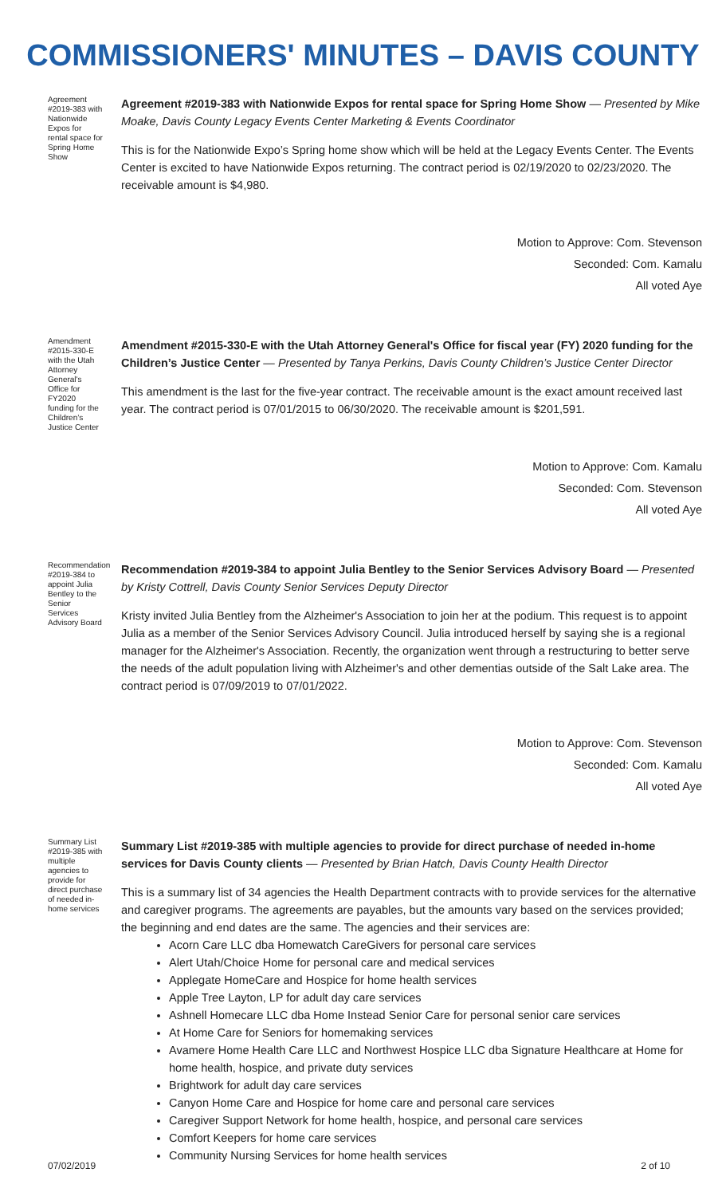COMMISSIONERS' MINUTES – DAVIS COUNTY
Agreement #2019-383 with Nationwide Expos for rental space for Spring Home Show
Agreement #2019-383 with Nationwide Expos for rental space for Spring Home Show — Presented by Mike Moake, Davis County Legacy Events Center Marketing & Events Coordinator
This is for the Nationwide Expo’s Spring home show which will be held at the Legacy Events Center. The Events Center is excited to have Nationwide Expos returning. The contract period is 02/19/2020 to 02/23/2020. The receivable amount is $4,980.
Motion to Approve: Com. Stevenson
Seconded: Com. Kamalu
All voted Aye
Amendment #2015-330-E with the Utah Attorney General's Office for FY2020 funding for the Children’s Justice Center
Amendment #2015-330-E with the Utah Attorney General's Office for fiscal year (FY) 2020 funding for the Children’s Justice Center — Presented by Tanya Perkins, Davis County Children’s Justice Center Director
This amendment is the last for the five-year contract. The receivable amount is the exact amount received last year. The contract period is 07/01/2015 to 06/30/2020. The receivable amount is $201,591.
Motion to Approve: Com. Kamalu
Seconded: Com. Stevenson
All voted Aye
Recommendation #2019-384 to appoint Julia Bentley to the Senior Services Advisory Board
Recommendation #2019-384 to appoint Julia Bentley to the Senior Services Advisory Board — Presented by Kristy Cottrell, Davis County Senior Services Deputy Director
Kristy invited Julia Bentley from the Alzheimer's Association to join her at the podium. This request is to appoint Julia as a member of the Senior Services Advisory Council. Julia introduced herself by saying she is a regional manager for the Alzheimer's Association. Recently, the organization went through a restructuring to better serve the needs of the adult population living with Alzheimer's and other dementias outside of the Salt Lake area. The contract period is 07/09/2019 to 07/01/2022.
Motion to Approve: Com. Stevenson
Seconded: Com. Kamalu
All voted Aye
Summary List #2019-385 with multiple agencies to provide for direct purchase of needed in-home services
Summary List #2019-385 with multiple agencies to provide for direct purchase of needed in-home services for Davis County clients — Presented by Brian Hatch, Davis County Health Director
This is a summary list of 34 agencies the Health Department contracts with to provide services for the alternative and caregiver programs. The agreements are payables, but the amounts vary based on the services provided; the beginning and end dates are the same. The agencies and their services are:
Acorn Care LLC dba Homewatch CareGivers for personal care services
Alert Utah/Choice Home for personal care and medical services
Applegate HomeCare and Hospice for home health services
Apple Tree Layton, LP for adult day care services
Ashnell Homecare LLC dba Home Instead Senior Care for personal senior care services
At Home Care for Seniors for homemaking services
Avamere Home Health Care LLC and Northwest Hospice LLC dba Signature Healthcare at Home for home health, hospice, and private duty services
Brightwork for adult day care services
Canyon Home Care and Hospice for home care and personal care services
Caregiver Support Network for home health, hospice, and personal care services
Comfort Keepers for home care services
Community Nursing Services for home health services
07/02/2019 2 of 10